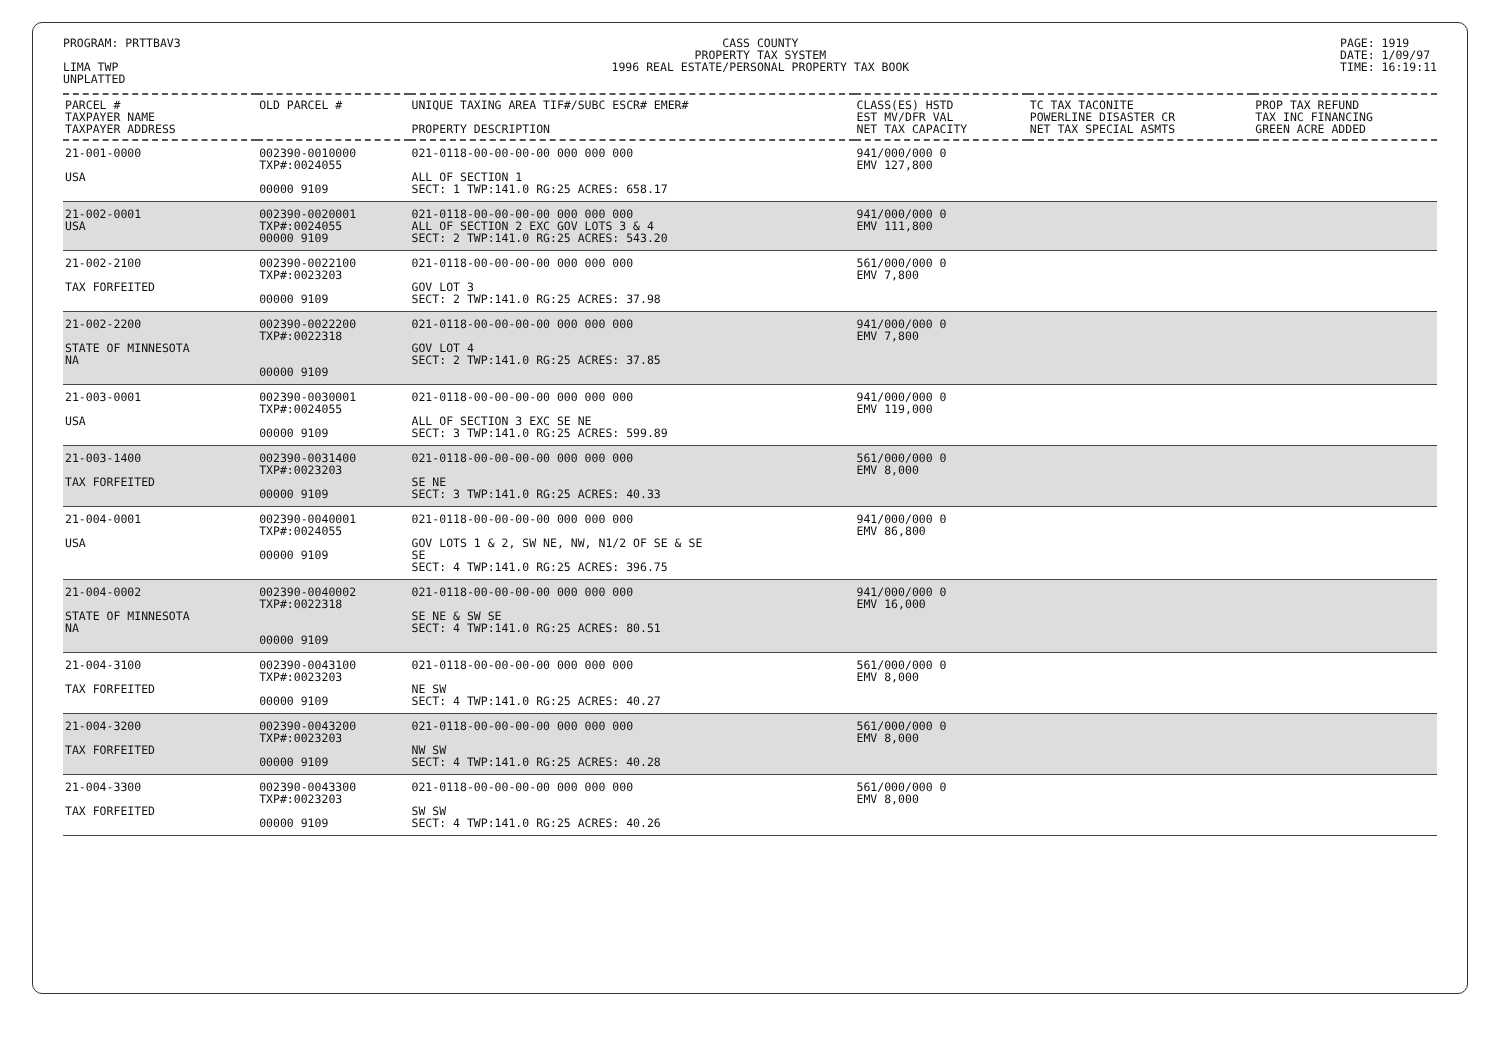PROGRAM: PRTTBAV3
LIMA TWP
UNPLATTED
CASS COUNTY
PROPERTY TAX SYSTEM
1996 REAL ESTATE/PERSONAL PROPERTY TAX BOOK
PAGE: 1919
DATE: 1/09/97
TIME: 16:19:11
| PARCEL # TAXPAYER NAME TAXPAYER ADDRESS | OLD PARCEL # | UNIQUE TAXING AREA TIF#/SUBC ESCR# EMER# PROPERTY DESCRIPTION | CLASS(ES) HSTD EST MV/DFR VAL NET TAX CAPACITY | TC TAX TACONITE POWERLINE DISASTER CR NET TAX SPECIAL ASMTS | PROP TAX REFUND TAX INC FINANCING GREEN ACRE ADDED |
| --- | --- | --- | --- | --- | --- |
| 21-001-0000 USA | 002390-0010000 TXP#:0024055 00000 9109 | 021-0118-00-00-00-00 000 000 000 ALL OF SECTION 1 SECT: 1 TWP:141.0 RG:25 ACRES: 658.17 | 941/000/000 0 EMV 127,800 | | |
| 21-002-0001 USA | 002390-0020001 TXP#:0024055 00000 9109 | 021-0118-00-00-00-00 000 000 000 ALL OF SECTION 2 EXC GOV LOTS 3 & 4 SECT: 2 TWP:141.0 RG:25 ACRES: 543.20 | 941/000/000 0 EMV 111,800 | | |
| 21-002-2100 TAX FORFEITED | 002390-0022100 TXP#:0023203 00000 9109 | 021-0118-00-00-00-00 000 000 000 GOV LOT 3 SECT: 2 TWP:141.0 RG:25 ACRES: 37.98 | 561/000/000 0 EMV 7,800 | | |
| 21-002-2200 STATE OF MINNESOTA NA | 002390-0022200 TXP#:0022318 00000 9109 | 021-0118-00-00-00-00 000 000 000 GOV LOT 4 SECT: 2 TWP:141.0 RG:25 ACRES: 37.85 | 941/000/000 0 EMV 7,800 | | |
| 21-003-0001 USA | 002390-0030001 TXP#:0024055 00000 9109 | 021-0118-00-00-00-00 000 000 000 ALL OF SECTION 3 EXC SE NE SECT: 3 TWP:141.0 RG:25 ACRES: 599.89 | 941/000/000 0 EMV 119,000 | | |
| 21-003-1400 TAX FORFEITED | 002390-0031400 TXP#:0023203 00000 9109 | 021-0118-00-00-00-00 000 000 000 SE NE SECT: 3 TWP:141.0 RG:25 ACRES: 40.33 | 561/000/000 0 EMV 8,000 | | |
| 21-004-0001 USA | 002390-0040001 TXP#:0024055 00000 9109 | 021-0118-00-00-00-00 000 000 000 GOV LOTS 1 & 2, SW NE, NW, N1/2 OF SE & SE SE SECT: 4 TWP:141.0 RG:25 ACRES: 396.75 | 941/000/000 0 EMV 86,800 | | |
| 21-004-0002 STATE OF MINNESOTA NA | 002390-0040002 TXP#:0022318 00000 9109 | 021-0118-00-00-00-00 000 000 000 SE NE & SW SE SECT: 4 TWP:141.0 RG:25 ACRES: 80.51 | 941/000/000 0 EMV 16,000 | | |
| 21-004-3100 TAX FORFEITED | 002390-0043100 TXP#:0023203 00000 9109 | 021-0118-00-00-00-00 000 000 000 NE SW SECT: 4 TWP:141.0 RG:25 ACRES: 40.27 | 561/000/000 0 EMV 8,000 | | |
| 21-004-3200 TAX FORFEITED | 002390-0043200 TXP#:0023203 00000 9109 | 021-0118-00-00-00-00 000 000 000 NW SW SECT: 4 TWP:141.0 RG:25 ACRES: 40.28 | 561/000/000 0 EMV 8,000 | | |
| 21-004-3300 TAX FORFEITED | 002390-0043300 TXP#:0023203 00000 9109 | 021-0118-00-00-00-00 000 000 000 SW SW SECT: 4 TWP:141.0 RG:25 ACRES: 40.26 | 561/000/000 0 EMV 8,000 | | |